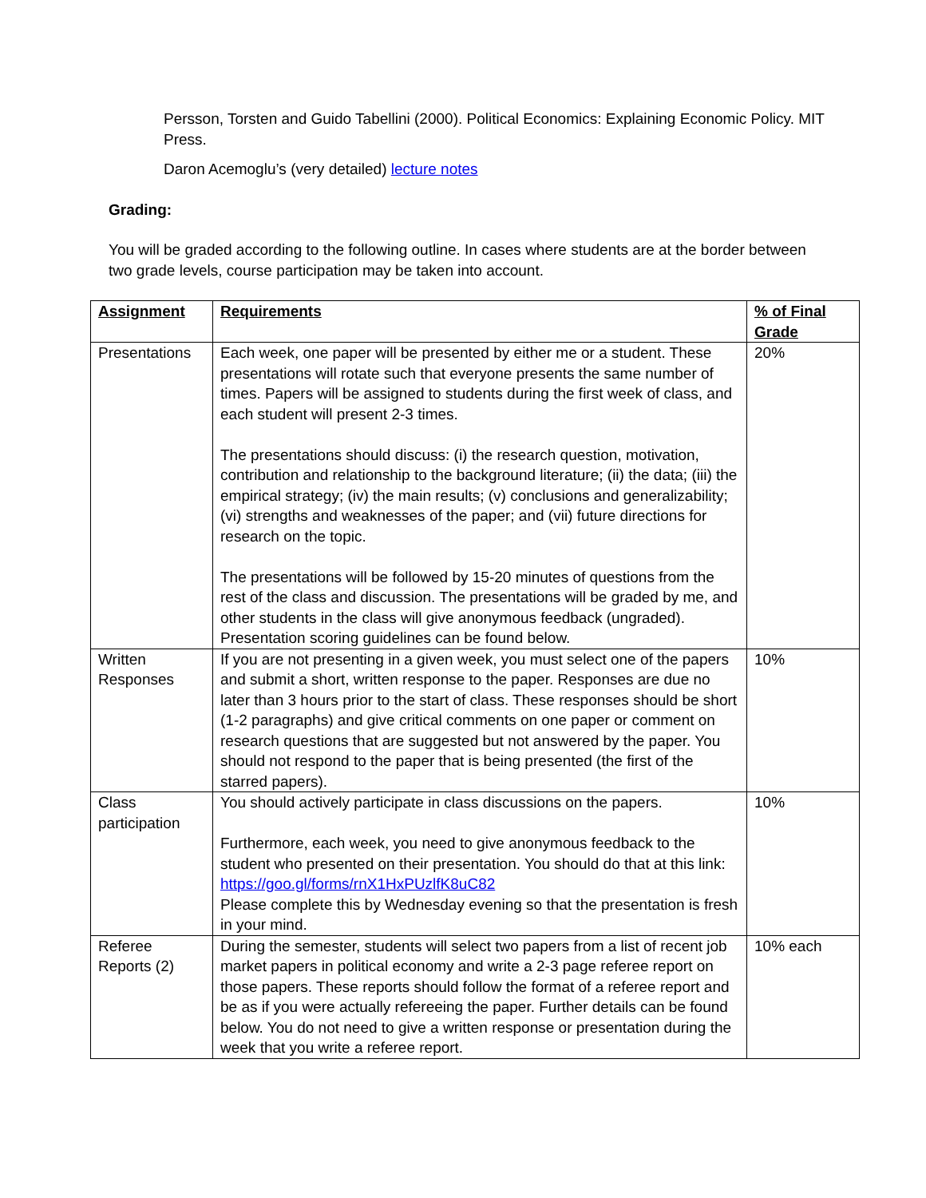Persson, Torsten and Guido Tabellini (2000). Political Economics: Explaining Economic Policy. MIT Press.
Daron Acemoglu’s (very detailed) lecture notes
Grading:
You will be graded according to the following outline. In cases where students are at the border between two grade levels, course participation may be taken into account.
| Assignment | Requirements | % of Final Grade |
| --- | --- | --- |
| Presentations | Each week, one paper will be presented by either me or a student. These presentations will rotate such that everyone presents the same number of times. Papers will be assigned to students during the first week of class, and each student will present 2-3 times. The presentations should discuss: (i) the research question, motivation, contribution and relationship to the background literature; (ii) the data; (iii) the empirical strategy; (iv) the main results; (v) conclusions and generalizability; (vi) strengths and weaknesses of the paper; and (vii) future directions for research on the topic. The presentations will be followed by 15-20 minutes of questions from the rest of the class and discussion. The presentations will be graded by me, and other students in the class will give anonymous feedback (ungraded). Presentation scoring guidelines can be found below. | 20% |
| Written Responses | If you are not presenting in a given week, you must select one of the papers and submit a short, written response to the paper. Responses are due no later than 3 hours prior to the start of class. These responses should be short (1-2 paragraphs) and give critical comments on one paper or comment on research questions that are suggested but not answered by the paper. You should not respond to the paper that is being presented (the first of the starred papers). | 10% |
| Class participation | You should actively participate in class discussions on the papers. Furthermore, each week, you need to give anonymous feedback to the student who presented on their presentation. You should do that at this link: https://goo.gl/forms/rnX1HxPUzlfK8uC82 Please complete this by Wednesday evening so that the presentation is fresh in your mind. | 10% |
| Referee Reports (2) | During the semester, students will select two papers from a list of recent job market papers in political economy and write a 2-3 page referee report on those papers. These reports should follow the format of a referee report and be as if you were actually refereeing the paper. Further details can be found below. You do not need to give a written response or presentation during the week that you write a referee report. | 10% each |